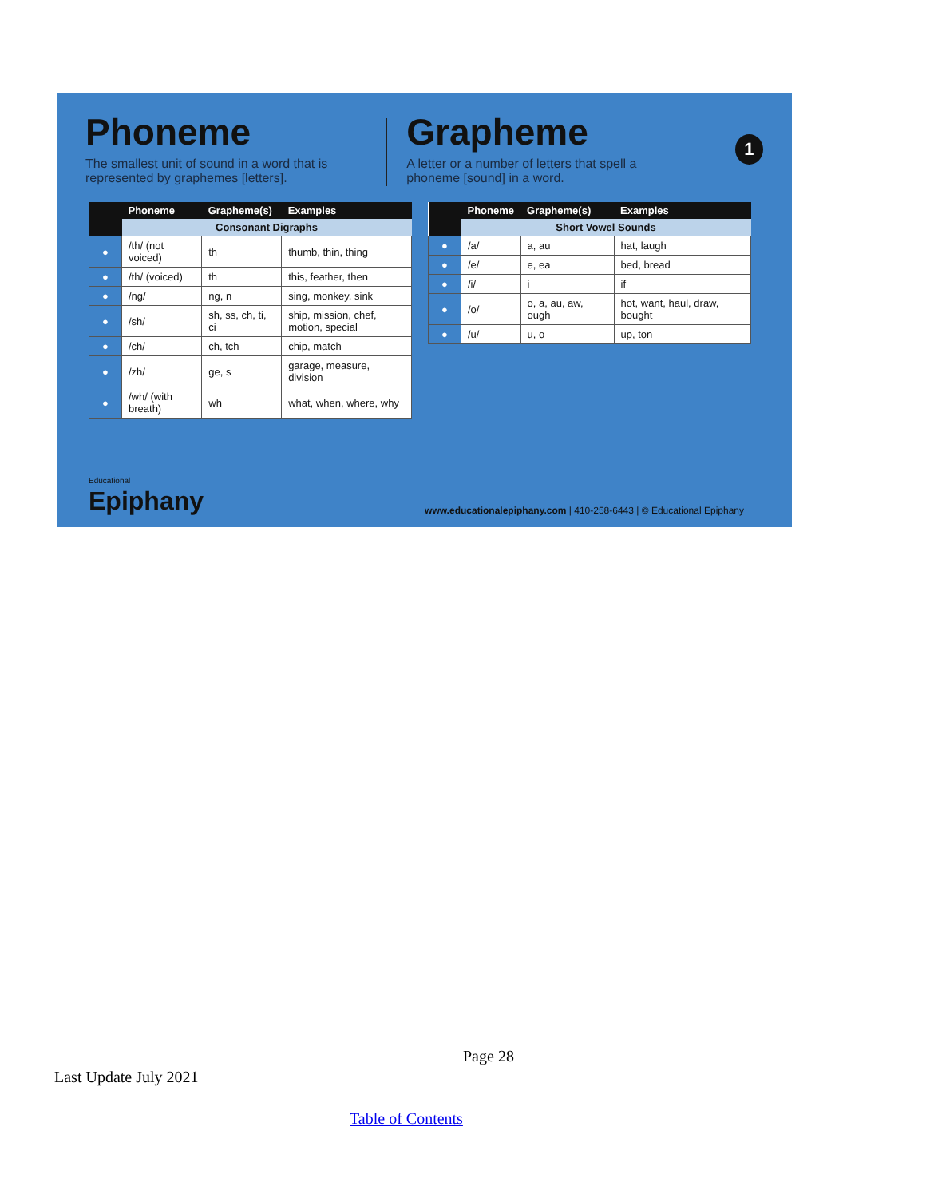Phoneme
The smallest unit of sound in a word that is represented by graphemes [letters].
Grapheme
A letter or a number of letters that spell a phoneme [sound] in a word.
1
| | Phoneme | Grapheme(s) | Examples |
| --- | --- | --- | --- |
| | Consonant Digraphs | | |
| ● | /th/ (not voiced) | th | thumb, thin, thing |
| ● | /th/ (voiced) | th | this, feather, then |
| ● | /ng/ | ng, n | sing, monkey, sink |
| ● | /sh/ | sh, ss, ch, ti, ci | ship, mission, chef, motion, special |
| ● | /ch/ | ch, tch | chip, match |
| ● | /zh/ | ge, s | garage, measure, division |
| ● | /wh/ (with breath) | wh | what, when, where, why |
| | Phoneme | Grapheme(s) | Examples |
| --- | --- | --- | --- |
| | Short Vowel Sounds | | |
| ● | /a/ | a, au | hat, laugh |
| ● | /e/ | e, ea | bed, bread |
| ● | /i/ | i | if |
| ● | /o/ | o, a, au, aw, ough | hot, want, haul, draw, bought |
| ● | /u/ | u, o | up, ton |
Educational
Epiphany
www.educationalepiphany.com | 410-258-6443 | © Educational Epiphany
Page 28
Last Update July 2021
Table of Contents